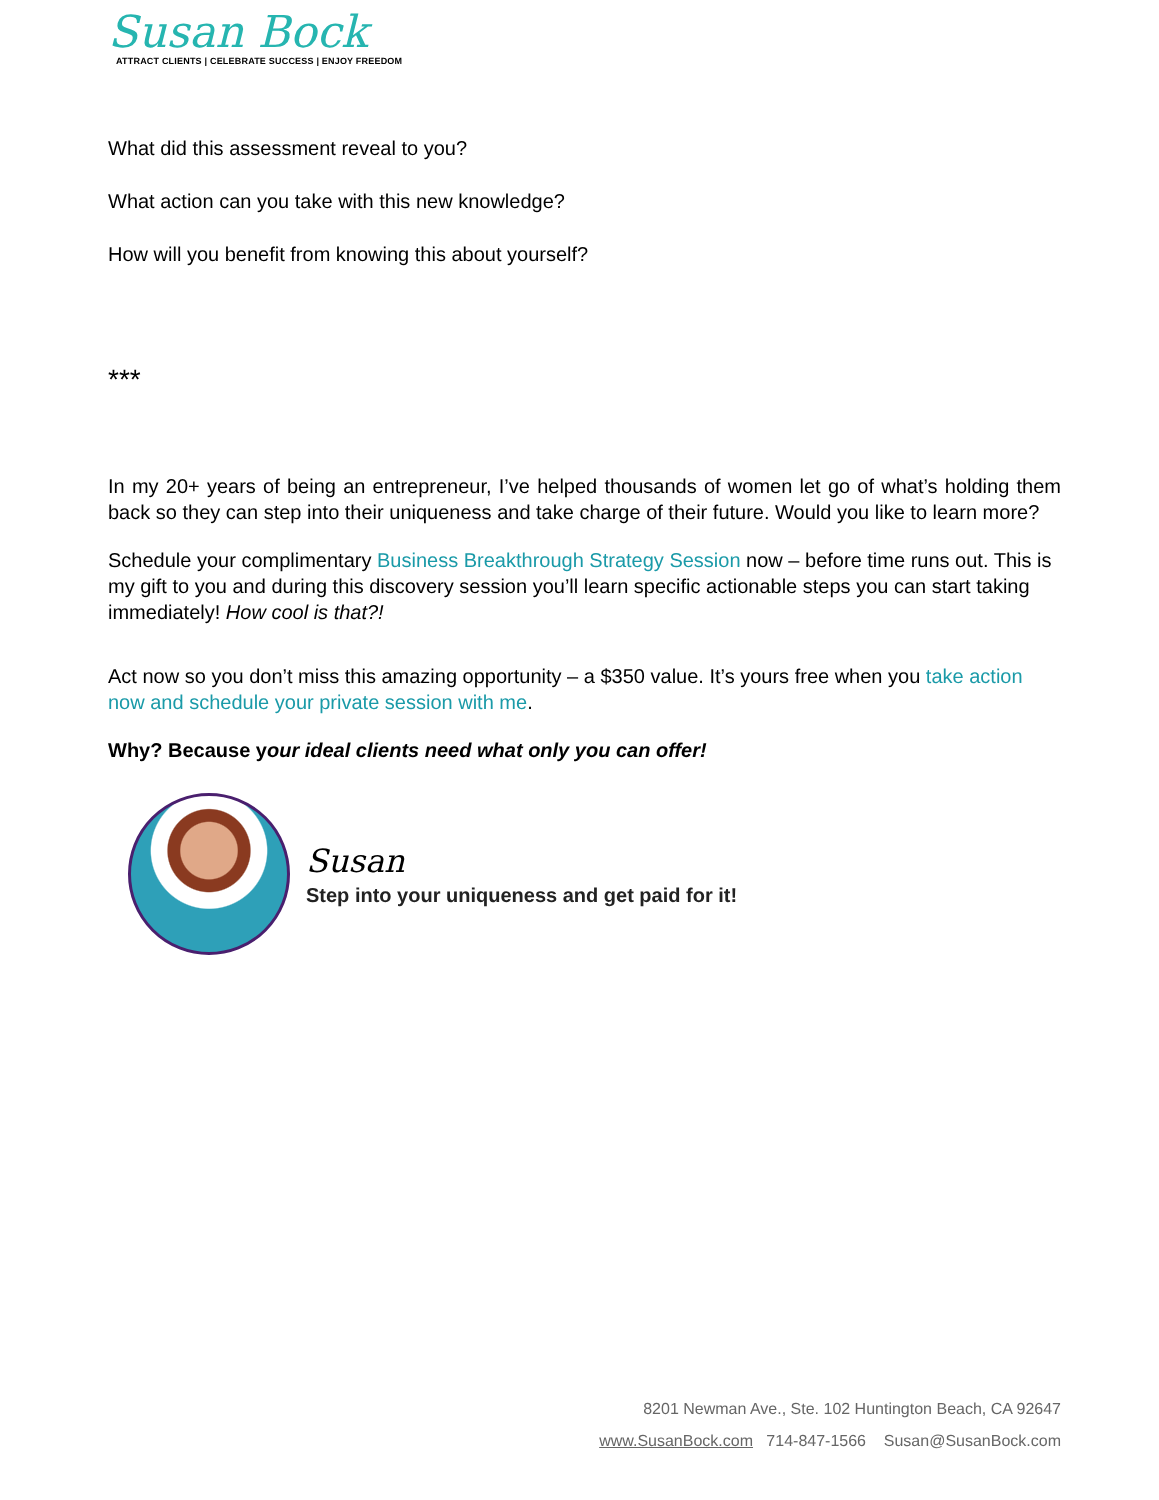Susan Bock
ATTRACT CLIENTS | CELEBRATE SUCCESS | ENJOY FREEDOM
What did this assessment reveal to you?
What action can you take with this new knowledge?
How will you benefit from knowing this about yourself?
***
In my 20+ years of being an entrepreneur, I’ve helped thousands of women let go of what’s holding them back so they can step into their uniqueness and take charge of their future. Would you like to learn more?
Schedule your complimentary Business Breakthrough Strategy Session now – before time runs out. This is my gift to you and during this discovery session you’ll learn specific actionable steps you can start taking immediately! How cool is that?!
Act now so you don’t miss this amazing opportunity – a $350 value. It’s yours free when you take action now and schedule your private session with me.
Why? Because your ideal clients need what only you can offer!
Susan
Step into your uniqueness and get paid for it!
8201 Newman Ave., Ste. 102 Huntington Beach, CA 92647
www.SusanBock.com 714-847-1566 Susan@SusanBock.com